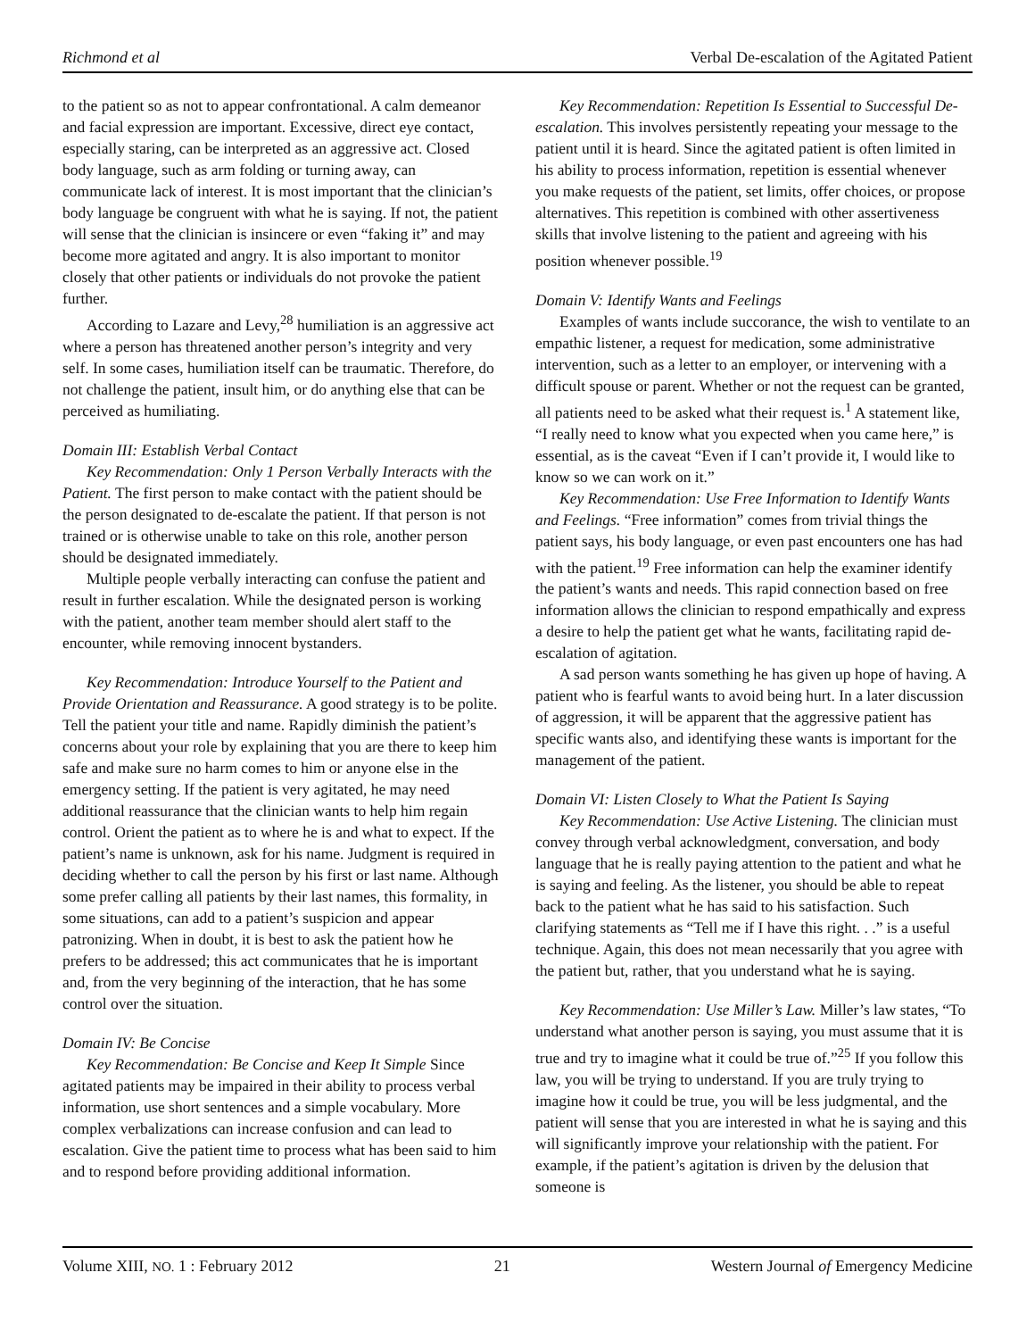Richmond et al Verbal De-escalation of the Agitated Patient
to the patient so as not to appear confrontational. A calm demeanor and facial expression are important. Excessive, direct eye contact, especially staring, can be interpreted as an aggressive act. Closed body language, such as arm folding or turning away, can communicate lack of interest. It is most important that the clinician’s body language be congruent with what he is saying. If not, the patient will sense that the clinician is insincere or even “faking it” and may become more agitated and angry. It is also important to monitor closely that other patients or individuals do not provoke the patient further.
According to Lazare and Levy,<sup>28</sup> humiliation is an aggressive act where a person has threatened another person’s integrity and very self. In some cases, humiliation itself can be traumatic. Therefore, do not challenge the patient, insult him, or do anything else that can be perceived as humiliating.
Domain III: Establish Verbal Contact
Key Recommendation: Only 1 Person Verbally Interacts with the Patient. The first person to make contact with the patient should be the person designated to de-escalate the patient. If that person is not trained or is otherwise unable to take on this role, another person should be designated immediately.
Multiple people verbally interacting can confuse the patient and result in further escalation. While the designated person is working with the patient, another team member should alert staff to the encounter, while removing innocent bystanders.
Key Recommendation: Introduce Yourself to the Patient and Provide Orientation and Reassurance. A good strategy is to be polite. Tell the patient your title and name. Rapidly diminish the patient’s concerns about your role by explaining that you are there to keep him safe and make sure no harm comes to him or anyone else in the emergency setting. If the patient is very agitated, he may need additional reassurance that the clinician wants to help him regain control. Orient the patient as to where he is and what to expect. If the patient’s name is unknown, ask for his name. Judgment is required in deciding whether to call the person by his first or last name. Although some prefer calling all patients by their last names, this formality, in some situations, can add to a patient’s suspicion and appear patronizing. When in doubt, it is best to ask the patient how he prefers to be addressed; this act communicates that he is important and, from the very beginning of the interaction, that he has some control over the situation.
Domain IV: Be Concise
Key Recommendation: Be Concise and Keep It Simple Since agitated patients may be impaired in their ability to process verbal information, use short sentences and a simple vocabulary. More complex verbalizations can increase confusion and can lead to escalation. Give the patient time to process what has been said to him and to respond before providing additional information.
Key Recommendation: Repetition Is Essential to Successful De-escalation. This involves persistently repeating your message to the patient until it is heard. Since the agitated patient is often limited in his ability to process information, repetition is essential whenever you make requests of the patient, set limits, offer choices, or propose alternatives. This repetition is combined with other assertiveness skills that involve listening to the patient and agreeing with his position whenever possible.<sup>19</sup>
Domain V: Identify Wants and Feelings
Examples of wants include succorance, the wish to ventilate to an empathic listener, a request for medication, some administrative intervention, such as a letter to an employer, or intervening with a difficult spouse or parent. Whether or not the request can be granted, all patients need to be asked what their request is.<sup>1</sup> A statement like, “I really need to know what you expected when you came here,” is essential, as is the caveat “Even if I can’t provide it, I would like to know so we can work on it.”
Key Recommendation: Use Free Information to Identify Wants and Feelings. “Free information” comes from trivial things the patient says, his body language, or even past encounters one has had with the patient.<sup>19</sup> Free information can help the examiner identify the patient’s wants and needs. This rapid connection based on free information allows the clinician to respond empathically and express a desire to help the patient get what he wants, facilitating rapid de-escalation of agitation.
A sad person wants something he has given up hope of having. A patient who is fearful wants to avoid being hurt. In a later discussion of aggression, it will be apparent that the aggressive patient has specific wants also, and identifying these wants is important for the management of the patient.
Domain VI: Listen Closely to What the Patient Is Saying
Key Recommendation: Use Active Listening. The clinician must convey through verbal acknowledgment, conversation, and body language that he is really paying attention to the patient and what he is saying and feeling. As the listener, you should be able to repeat back to the patient what he has said to his satisfaction. Such clarifying statements as “Tell me if I have this right. . .” is a useful technique. Again, this does not mean necessarily that you agree with the patient but, rather, that you understand what he is saying.
Key Recommendation: Use Miller’s Law. Miller’s law states, “To understand what another person is saying, you must assume that it is true and try to imagine what it could be true of.”<sup>25</sup> If you follow this law, you will be trying to understand. If you are truly trying to imagine how it could be true, you will be less judgmental, and the patient will sense that you are interested in what he is saying and this will significantly improve your relationship with the patient. For example, if the patient’s agitation is driven by the delusion that someone is
Volume XIII, NO. 1 : February 2012 21 Western Journal of Emergency Medicine